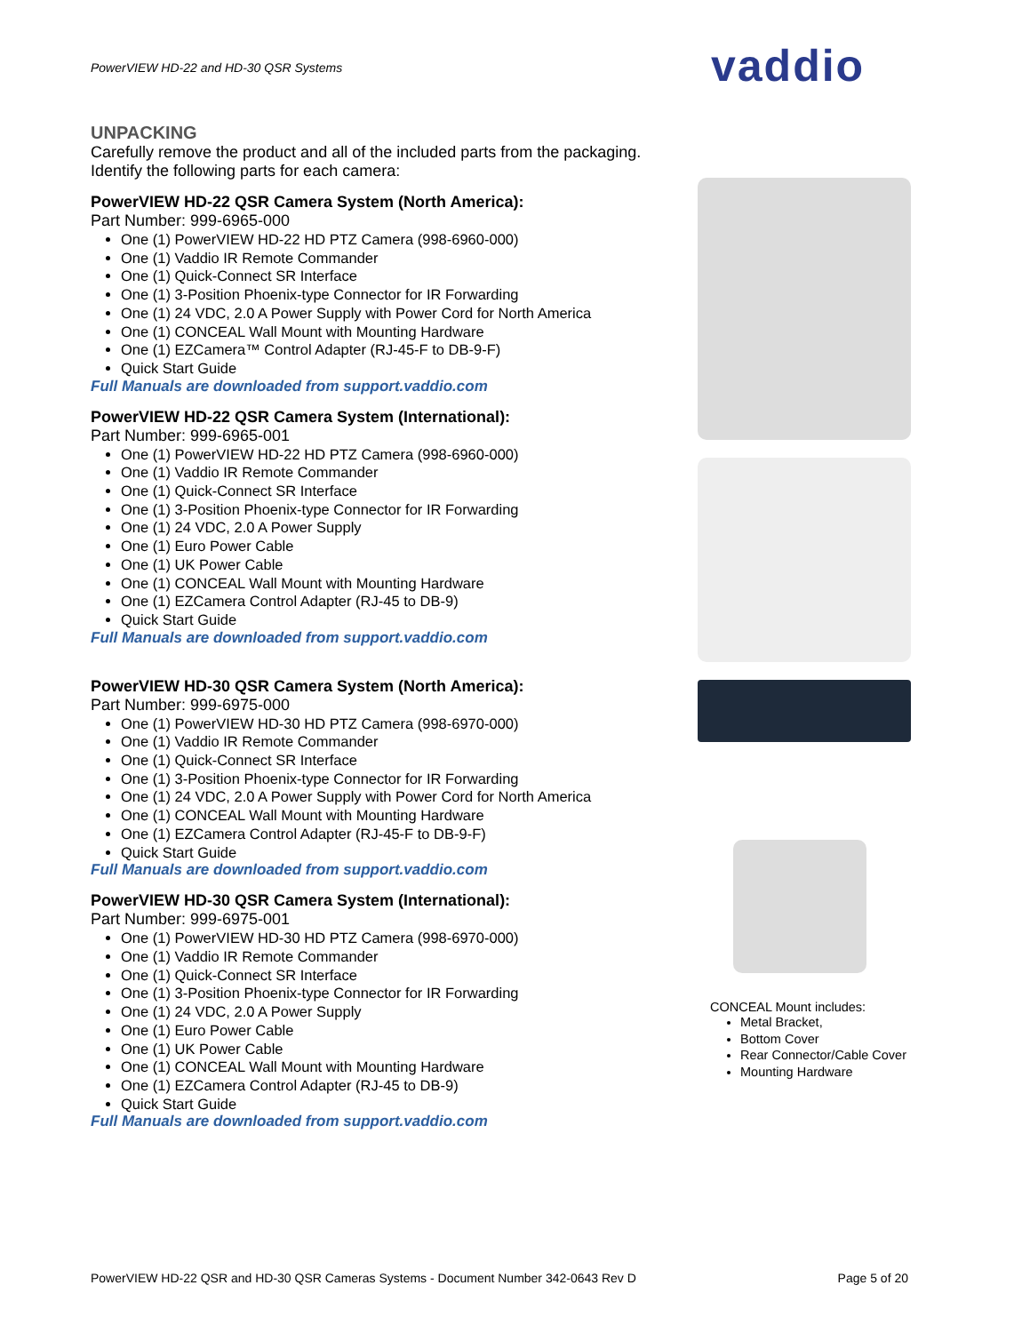PowerVIEW HD-22 and HD-30 QSR Systems
vaddio
UNPACKING
Carefully remove the product and all of the included parts from the packaging.
Identify the following parts for each camera:
PowerVIEW HD-22 QSR Camera System (North America):
Part Number: 999-6965-000
One (1) PowerVIEW HD-22 HD PTZ Camera (998-6960-000)
One (1) Vaddio IR Remote Commander
One (1) Quick-Connect SR Interface
One (1) 3-Position Phoenix-type Connector for IR Forwarding
One (1) 24 VDC, 2.0 A Power Supply with Power Cord for North America
One (1) CONCEAL Wall Mount with Mounting Hardware
One (1) EZCamera™ Control Adapter (RJ-45-F to DB-9-F)
Quick Start Guide
Full Manuals are downloaded from support.vaddio.com
PowerVIEW HD-22 QSR Camera System (International):
Part Number: 999-6965-001
One (1) PowerVIEW HD-22 HD PTZ Camera (998-6960-000)
One (1) Vaddio IR Remote Commander
One (1) Quick-Connect SR Interface
One (1) 3-Position Phoenix-type Connector for IR Forwarding
One (1) 24 VDC, 2.0 A Power Supply
One (1) Euro Power Cable
One (1) UK Power Cable
One (1) CONCEAL Wall Mount with Mounting Hardware
One (1) EZCamera Control Adapter (RJ-45 to DB-9)
Quick Start Guide
Full Manuals are downloaded from support.vaddio.com
PowerVIEW HD-30 QSR Camera System (North America):
Part Number: 999-6975-000
One (1) PowerVIEW HD-30 HD PTZ Camera (998-6970-000)
One (1) Vaddio IR Remote Commander
One (1) Quick-Connect SR Interface
One (1) 3-Position Phoenix-type Connector for IR Forwarding
One (1) 24 VDC, 2.0 A Power Supply with Power Cord for North America
One (1) CONCEAL Wall Mount with Mounting Hardware
One (1) EZCamera Control Adapter (RJ-45-F to DB-9-F)
Quick Start Guide
Full Manuals are downloaded from support.vaddio.com
PowerVIEW HD-30 QSR Camera System (International):
Part Number: 999-6975-001
One (1) PowerVIEW HD-30 HD PTZ Camera (998-6970-000)
One (1) Vaddio IR Remote Commander
One (1) Quick-Connect SR Interface
One (1) 3-Position Phoenix-type Connector for IR Forwarding
One (1) 24 VDC, 2.0 A Power Supply
One (1) Euro Power Cable
One (1) UK Power Cable
One (1) CONCEAL Wall Mount with Mounting Hardware
One (1) EZCamera Control Adapter (RJ-45 to DB-9)
Quick Start Guide
Full Manuals are downloaded from support.vaddio.com
CONCEAL Mount includes:
Metal Bracket,
Bottom Cover
Rear Connector/Cable Cover
Mounting Hardware
PowerVIEW HD-22 QSR and HD-30 QSR Cameras Systems - Document Number 342-0643 Rev D Page 5 of 20